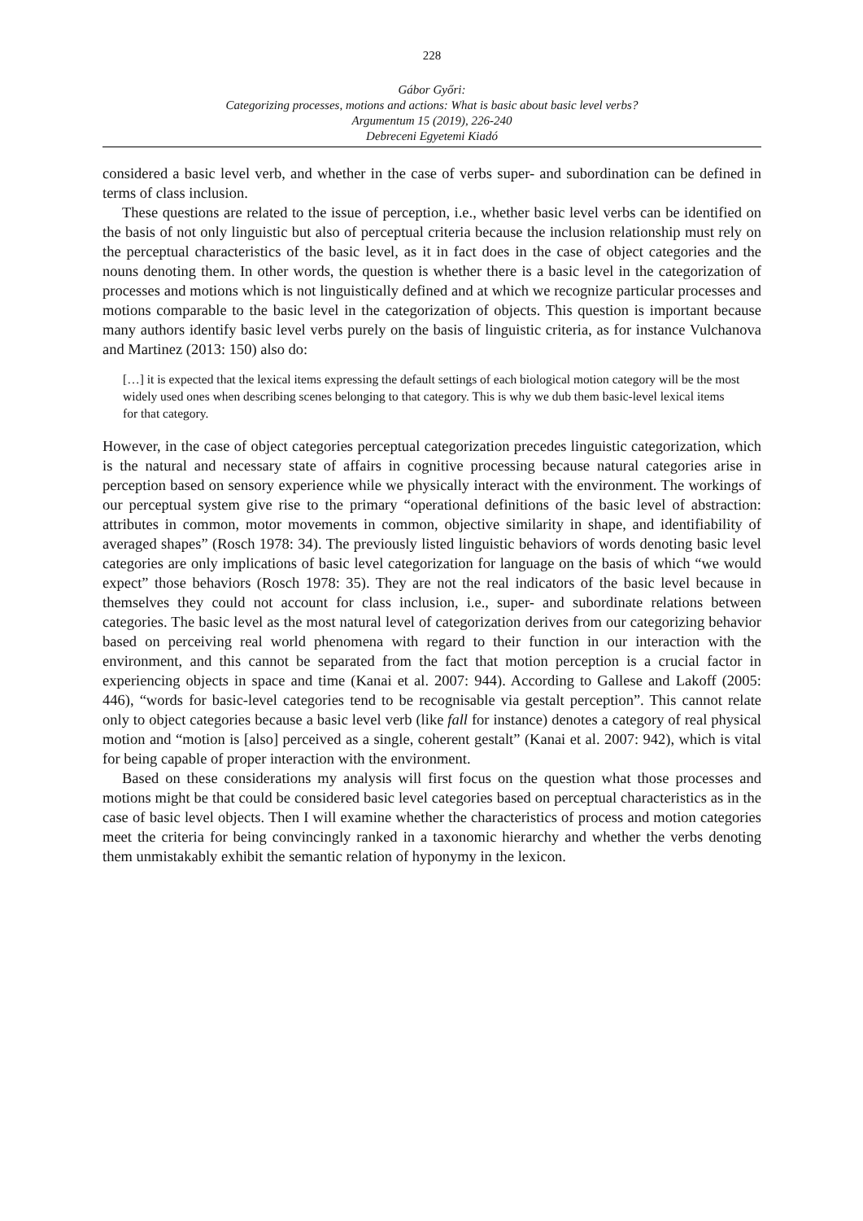228
Gábor Győri:
Categorizing processes, motions and actions: What is basic about basic level verbs?
Argumentum 15 (2019), 226-240
Debreceni Egyetemi Kiadó
considered a basic level verb, and whether in the case of verbs super- and subordination can be defined in terms of class inclusion.
These questions are related to the issue of perception, i.e., whether basic level verbs can be identified on the basis of not only linguistic but also of perceptual criteria because the inclusion relationship must rely on the perceptual characteristics of the basic level, as it in fact does in the case of object categories and the nouns denoting them. In other words, the question is whether there is a basic level in the categorization of processes and motions which is not linguistically defined and at which we recognize particular processes and motions comparable to the basic level in the categorization of objects. This question is important because many authors identify basic level verbs purely on the basis of linguistic criteria, as for instance Vulchanova and Martinez (2013: 150) also do:
[…] it is expected that the lexical items expressing the default settings of each biological motion category will be the most widely used ones when describing scenes belonging to that category. This is why we dub them basic-level lexical items for that category.
However, in the case of object categories perceptual categorization precedes linguistic categorization, which is the natural and necessary state of affairs in cognitive processing because natural categories arise in perception based on sensory experience while we physically interact with the environment. The workings of our perceptual system give rise to the primary “operational definitions of the basic level of abstraction: attributes in common, motor movements in common, objective similarity in shape, and identifiability of averaged shapes” (Rosch 1978: 34). The previously listed linguistic behaviors of words denoting basic level categories are only implications of basic level categorization for language on the basis of which “we would expect” those behaviors (Rosch 1978: 35). They are not the real indicators of the basic level because in themselves they could not account for class inclusion, i.e., super- and subordinate relations between categories. The basic level as the most natural level of categorization derives from our categorizing behavior based on perceiving real world phenomena with regard to their function in our interaction with the environment, and this cannot be separated from the fact that motion perception is a crucial factor in experiencing objects in space and time (Kanai et al. 2007: 944). According to Gallese and Lakoff (2005: 446), “words for basic-level categories tend to be recognisable via gestalt perception”. This cannot relate only to object categories because a basic level verb (like fall for instance) denotes a category of real physical motion and “motion is [also] perceived as a single, coherent gestalt” (Kanai et al. 2007: 942), which is vital for being capable of proper interaction with the environment.
Based on these considerations my analysis will first focus on the question what those processes and motions might be that could be considered basic level categories based on perceptual characteristics as in the case of basic level objects. Then I will examine whether the characteristics of process and motion categories meet the criteria for being convincingly ranked in a taxonomic hierarchy and whether the verbs denoting them unmistakably exhibit the semantic relation of hyponymy in the lexicon.